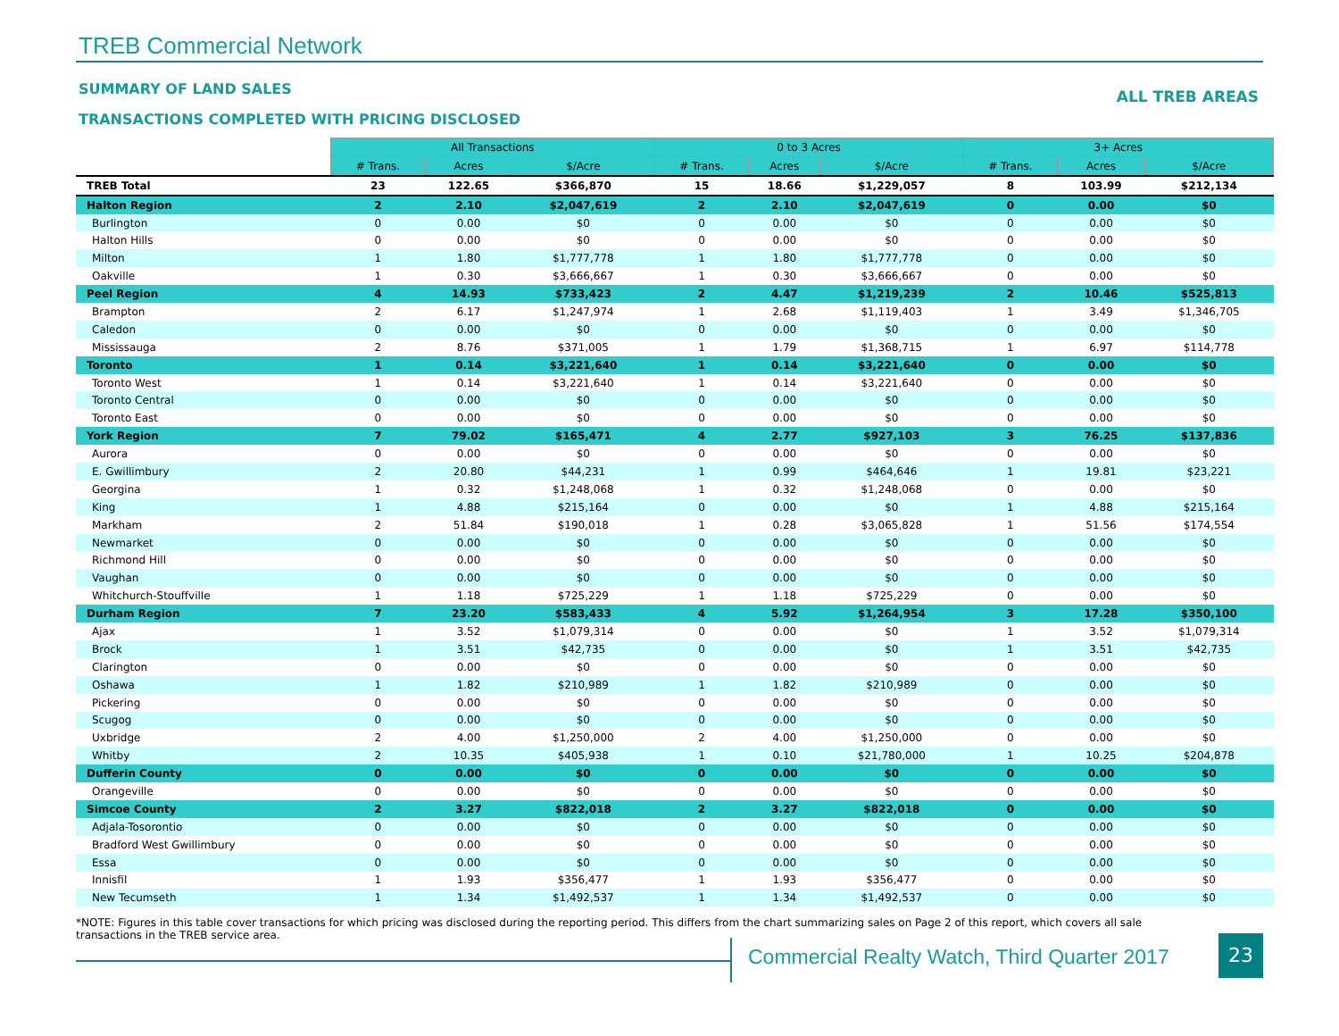TREB Commercial Network
SUMMARY OF LAND SALES ALL TREB AREAS
TRANSACTIONS COMPLETED WITH PRICING DISCLOSED
| | All Transactions | | | 0 to 3 Acres | | | 3+ Acres | | |
| --- | --- | --- | --- | --- | --- | --- | --- | --- | --- |
| | # Trans. | Acres | $/Acre | # Trans. | Acres | $/Acre | # Trans. | Acres | $/Acre |
| TREB Total | 23 | 122.65 | $366,870 | 15 | 18.66 | $1,229,057 | 8 | 103.99 | $212,134 |
| Halton Region | 2 | 2.10 | $2,047,619 | 2 | 2.10 | $2,047,619 | 0 | 0.00 | $0 |
| Burlington | 0 | 0.00 | $0 | 0 | 0.00 | $0 | 0 | 0.00 | $0 |
| Halton Hills | 0 | 0.00 | $0 | 0 | 0.00 | $0 | 0 | 0.00 | $0 |
| Milton | 1 | 1.80 | $1,777,778 | 1 | 1.80 | $1,777,778 | 0 | 0.00 | $0 |
| Oakville | 1 | 0.30 | $3,666,667 | 1 | 0.30 | $3,666,667 | 0 | 0.00 | $0 |
| Peel Region | 4 | 14.93 | $733,423 | 2 | 4.47 | $1,219,239 | 2 | 10.46 | $525,813 |
| Brampton | 2 | 6.17 | $1,247,974 | 1 | 2.68 | $1,119,403 | 1 | 3.49 | $1,346,705 |
| Caledon | 0 | 0.00 | $0 | 0 | 0.00 | $0 | 0 | 0.00 | $0 |
| Mississauga | 2 | 8.76 | $371,005 | 1 | 1.79 | $1,368,715 | 1 | 6.97 | $114,778 |
| Toronto | 1 | 0.14 | $3,221,640 | 1 | 0.14 | $3,221,640 | 0 | 0.00 | $0 |
| Toronto West | 1 | 0.14 | $3,221,640 | 1 | 0.14 | $3,221,640 | 0 | 0.00 | $0 |
| Toronto Central | 0 | 0.00 | $0 | 0 | 0.00 | $0 | 0 | 0.00 | $0 |
| Toronto East | 0 | 0.00 | $0 | 0 | 0.00 | $0 | 0 | 0.00 | $0 |
| York Region | 7 | 79.02 | $165,471 | 4 | 2.77 | $927,103 | 3 | 76.25 | $137,836 |
| Aurora | 0 | 0.00 | $0 | 0 | 0.00 | $0 | 0 | 0.00 | $0 |
| E. Gwillimbury | 2 | 20.80 | $44,231 | 1 | 0.99 | $464,646 | 1 | 19.81 | $23,221 |
| Georgina | 1 | 0.32 | $1,248,068 | 1 | 0.32 | $1,248,068 | 0 | 0.00 | $0 |
| King | 1 | 4.88 | $215,164 | 0 | 0.00 | $0 | 1 | 4.88 | $215,164 |
| Markham | 2 | 51.84 | $190,018 | 1 | 0.28 | $3,065,828 | 1 | 51.56 | $174,554 |
| Newmarket | 0 | 0.00 | $0 | 0 | 0.00 | $0 | 0 | 0.00 | $0 |
| Richmond Hill | 0 | 0.00 | $0 | 0 | 0.00 | $0 | 0 | 0.00 | $0 |
| Vaughan | 0 | 0.00 | $0 | 0 | 0.00 | $0 | 0 | 0.00 | $0 |
| Whitchurch-Stouffville | 1 | 1.18 | $725,229 | 1 | 1.18 | $725,229 | 0 | 0.00 | $0 |
| Durham Region | 7 | 23.20 | $583,433 | 4 | 5.92 | $1,264,954 | 3 | 17.28 | $350,100 |
| Ajax | 1 | 3.52 | $1,079,314 | 0 | 0.00 | $0 | 1 | 3.52 | $1,079,314 |
| Brock | 1 | 3.51 | $42,735 | 0 | 0.00 | $0 | 1 | 3.51 | $42,735 |
| Clarington | 0 | 0.00 | $0 | 0 | 0.00 | $0 | 0 | 0.00 | $0 |
| Oshawa | 1 | 1.82 | $210,989 | 1 | 1.82 | $210,989 | 0 | 0.00 | $0 |
| Pickering | 0 | 0.00 | $0 | 0 | 0.00 | $0 | 0 | 0.00 | $0 |
| Scugog | 0 | 0.00 | $0 | 0 | 0.00 | $0 | 0 | 0.00 | $0 |
| Uxbridge | 2 | 4.00 | $1,250,000 | 2 | 4.00 | $1,250,000 | 0 | 0.00 | $0 |
| Whitby | 2 | 10.35 | $405,938 | 1 | 0.10 | $21,780,000 | 1 | 10.25 | $204,878 |
| Dufferin County | 0 | 0.00 | $0 | 0 | 0.00 | $0 | 0 | 0.00 | $0 |
| Orangeville | 0 | 0.00 | $0 | 0 | 0.00 | $0 | 0 | 0.00 | $0 |
| Simcoe County | 2 | 3.27 | $822,018 | 2 | 3.27 | $822,018 | 0 | 0.00 | $0 |
| Adjala-Tosorontio | 0 | 0.00 | $0 | 0 | 0.00 | $0 | 0 | 0.00 | $0 |
| Bradford West Gwillimbury | 0 | 0.00 | $0 | 0 | 0.00 | $0 | 0 | 0.00 | $0 |
| Essa | 0 | 0.00 | $0 | 0 | 0.00 | $0 | 0 | 0.00 | $0 |
| Innisfil | 1 | 1.93 | $356,477 | 1 | 1.93 | $356,477 | 0 | 0.00 | $0 |
| New Tecumseth | 1 | 1.34 | $1,492,537 | 1 | 1.34 | $1,492,537 | 0 | 0.00 | $0 |
*NOTE: Figures in this table cover transactions for which pricing was disclosed during the reporting period. This differs from the chart summarizing sales on Page 2 of this report, which covers all sale transactions in the TREB service area.
Commercial Realty Watch, Third Quarter 2017
23